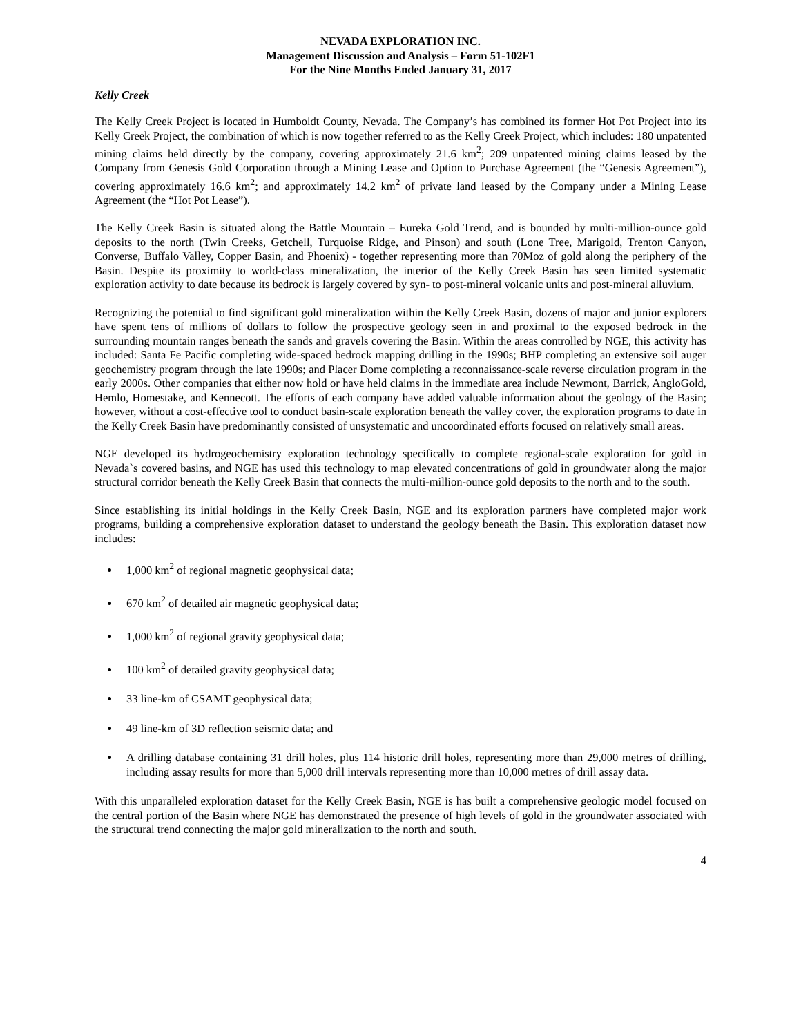NEVADA EXPLORATION INC.
Management Discussion and Analysis – Form 51-102F1
For the Nine Months Ended January 31, 2017
Kelly Creek
The Kelly Creek Project is located in Humboldt County, Nevada. The Company’s has combined its former Hot Pot Project into its Kelly Creek Project, the combination of which is now together referred to as the Kelly Creek Project, which includes: 180 unpatented mining claims held directly by the company, covering approximately 21.6 km<sup>2</sup>; 209 unpatented mining claims leased by the Company from Genesis Gold Corporation through a Mining Lease and Option to Purchase Agreement (the “Genesis Agreement”), covering approximately 16.6 km<sup>2</sup>; and approximately 14.2 km<sup>2</sup> of private land leased by the Company under a Mining Lease Agreement (the “Hot Pot Lease”).
The Kelly Creek Basin is situated along the Battle Mountain – Eureka Gold Trend, and is bounded by multi-million-ounce gold deposits to the north (Twin Creeks, Getchell, Turquoise Ridge, and Pinson) and south (Lone Tree, Marigold, Trenton Canyon, Converse, Buffalo Valley, Copper Basin, and Phoenix) - together representing more than 70Moz of gold along the periphery of the Basin. Despite its proximity to world-class mineralization, the interior of the Kelly Creek Basin has seen limited systematic exploration activity to date because its bedrock is largely covered by syn- to post-mineral volcanic units and post-mineral alluvium.
Recognizing the potential to find significant gold mineralization within the Kelly Creek Basin, dozens of major and junior explorers have spent tens of millions of dollars to follow the prospective geology seen in and proximal to the exposed bedrock in the surrounding mountain ranges beneath the sands and gravels covering the Basin. Within the areas controlled by NGE, this activity has included: Santa Fe Pacific completing wide-spaced bedrock mapping drilling in the 1990s; BHP completing an extensive soil auger geochemistry program through the late 1990s; and Placer Dome completing a reconnaissance-scale reverse circulation program in the early 2000s. Other companies that either now hold or have held claims in the immediate area include Newmont, Barrick, AngloGold, Hemlo, Homestake, and Kennecott. The efforts of each company have added valuable information about the geology of the Basin; however, without a cost-effective tool to conduct basin-scale exploration beneath the valley cover, the exploration programs to date in the Kelly Creek Basin have predominantly consisted of unsystematic and uncoordinated efforts focused on relatively small areas.
NGE developed its hydrogeochemistry exploration technology specifically to complete regional-scale exploration for gold in Nevada`s covered basins, and NGE has used this technology to map elevated concentrations of gold in groundwater along the major structural corridor beneath the Kelly Creek Basin that connects the multi-million-ounce gold deposits to the north and to the south.
Since establishing its initial holdings in the Kelly Creek Basin, NGE and its exploration partners have completed major work programs, building a comprehensive exploration dataset to understand the geology beneath the Basin. This exploration dataset now includes:
1,000 km<sup>2</sup> of regional magnetic geophysical data;
670 km<sup>2</sup> of detailed air magnetic geophysical data;
1,000 km<sup>2</sup> of regional gravity geophysical data;
100 km<sup>2</sup> of detailed gravity geophysical data;
33 line-km of CSAMT geophysical data;
49 line-km of 3D reflection seismic data; and
A drilling database containing 31 drill holes, plus 114 historic drill holes, representing more than 29,000 metres of drilling, including assay results for more than 5,000 drill intervals representing more than 10,000 metres of drill assay data.
With this unparalleled exploration dataset for the Kelly Creek Basin, NGE is has built a comprehensive geologic model focused on the central portion of the Basin where NGE has demonstrated the presence of high levels of gold in the groundwater associated with the structural trend connecting the major gold mineralization to the north and south.
4